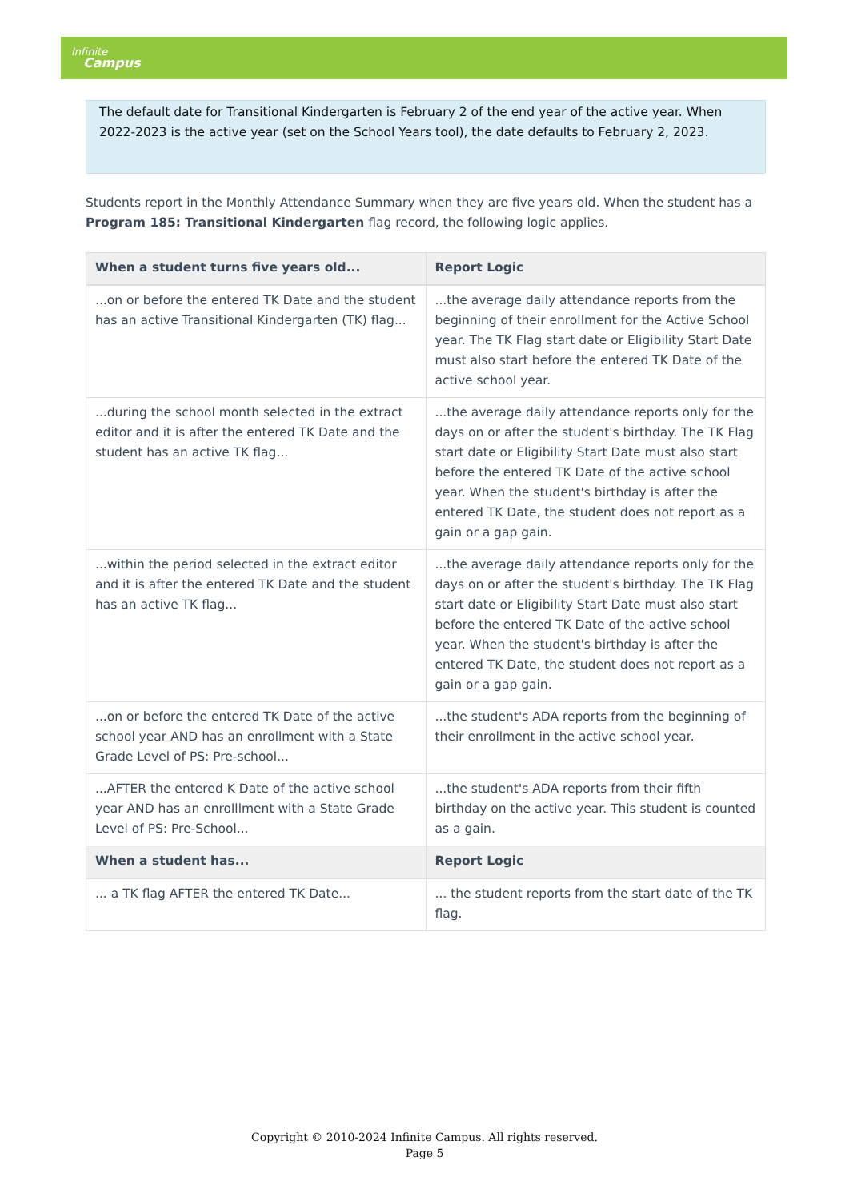Infinite
Campus
The default date for Transitional Kindergarten is February 2 of the end year of the active year. When 2022-2023 is the active year (set on the School Years tool), the date defaults to February 2, 2023.
Students report in the Monthly Attendance Summary when they are five years old. When the student has a Program 185: Transitional Kindergarten flag record, the following logic applies.
| When a student turns five years old... | Report Logic |
| --- | --- |
| ...on or before the entered TK Date and the student has an active Transitional Kindergarten (TK) flag... | ...the average daily attendance reports from the beginning of their enrollment for the Active School year. The TK Flag start date or Eligibility Start Date must also start before the entered TK Date of the active school year. |
| ...during the school month selected in the extract editor and it is after the entered TK Date and the student has an active TK flag... | ...the average daily attendance reports only for the days on or after the student's birthday. The TK Flag start date or Eligibility Start Date must also start before the entered TK Date of the active school year. When the student's birthday is after the entered TK Date, the student does not report as a gain or a gap gain. |
| ...within the period selected in the extract editor and it is after the entered TK Date and the student has an active TK flag... | ...the average daily attendance reports only for the days on or after the student's birthday. The TK Flag start date or Eligibility Start Date must also start before the entered TK Date of the active school year. When the student's birthday is after the entered TK Date, the student does not report as a gain or a gap gain. |
| ...on or before the entered TK Date of the active school year AND has an enrollment with a State Grade Level of PS: Pre-school... | ...the student's ADA reports from the beginning of their enrollment in the active school year. |
| ...AFTER the entered K Date of the active school year AND has an enrolllment with a State Grade Level of PS: Pre-School... | ...the student's ADA reports from their fifth birthday on the active year. This student is counted as a gain. |
| When a student has... | Report Logic |
| ... a TK flag AFTER the entered TK Date... | ... the student reports from the start date of the TK flag. |
Copyright © 2010-2024 Infinite Campus. All rights reserved.
Page 5